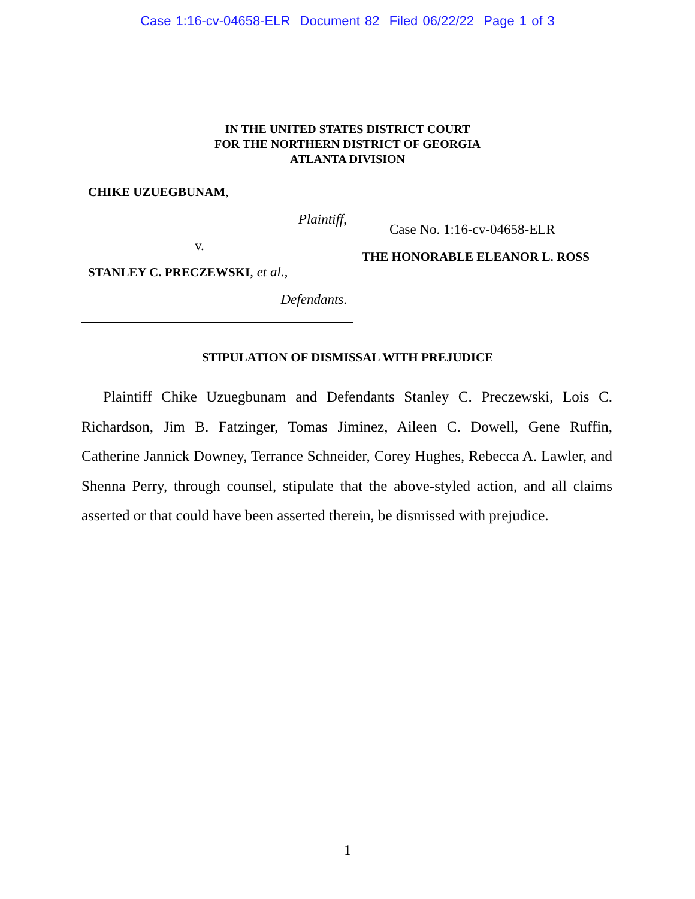Case 1:16-cv-04658-ELR Document 82 Filed 06/22/22 Page 1 of 3
IN THE UNITED STATES DISTRICT COURT
FOR THE NORTHERN DISTRICT OF GEORGIA
ATLANTA DIVISION
CHIKE UZUEGBUNAM,
Plaintiff,
v.
STANLEY C. PRECZEWSKI, et al.,
Defendants.
Case No. 1:16-cv-04658-ELR
THE HONORABLE ELEANOR L. ROSS
STIPULATION OF DISMISSAL WITH PREJUDICE
Plaintiff Chike Uzuegbunam and Defendants Stanley C. Preczewski, Lois C. Richardson, Jim B. Fatzinger, Tomas Jiminez, Aileen C. Dowell, Gene Ruffin, Catherine Jannick Downey, Terrance Schneider, Corey Hughes, Rebecca A. Lawler, and Shenna Perry, through counsel, stipulate that the above-styled action, and all claims asserted or that could have been asserted therein, be dismissed with prejudice.
1